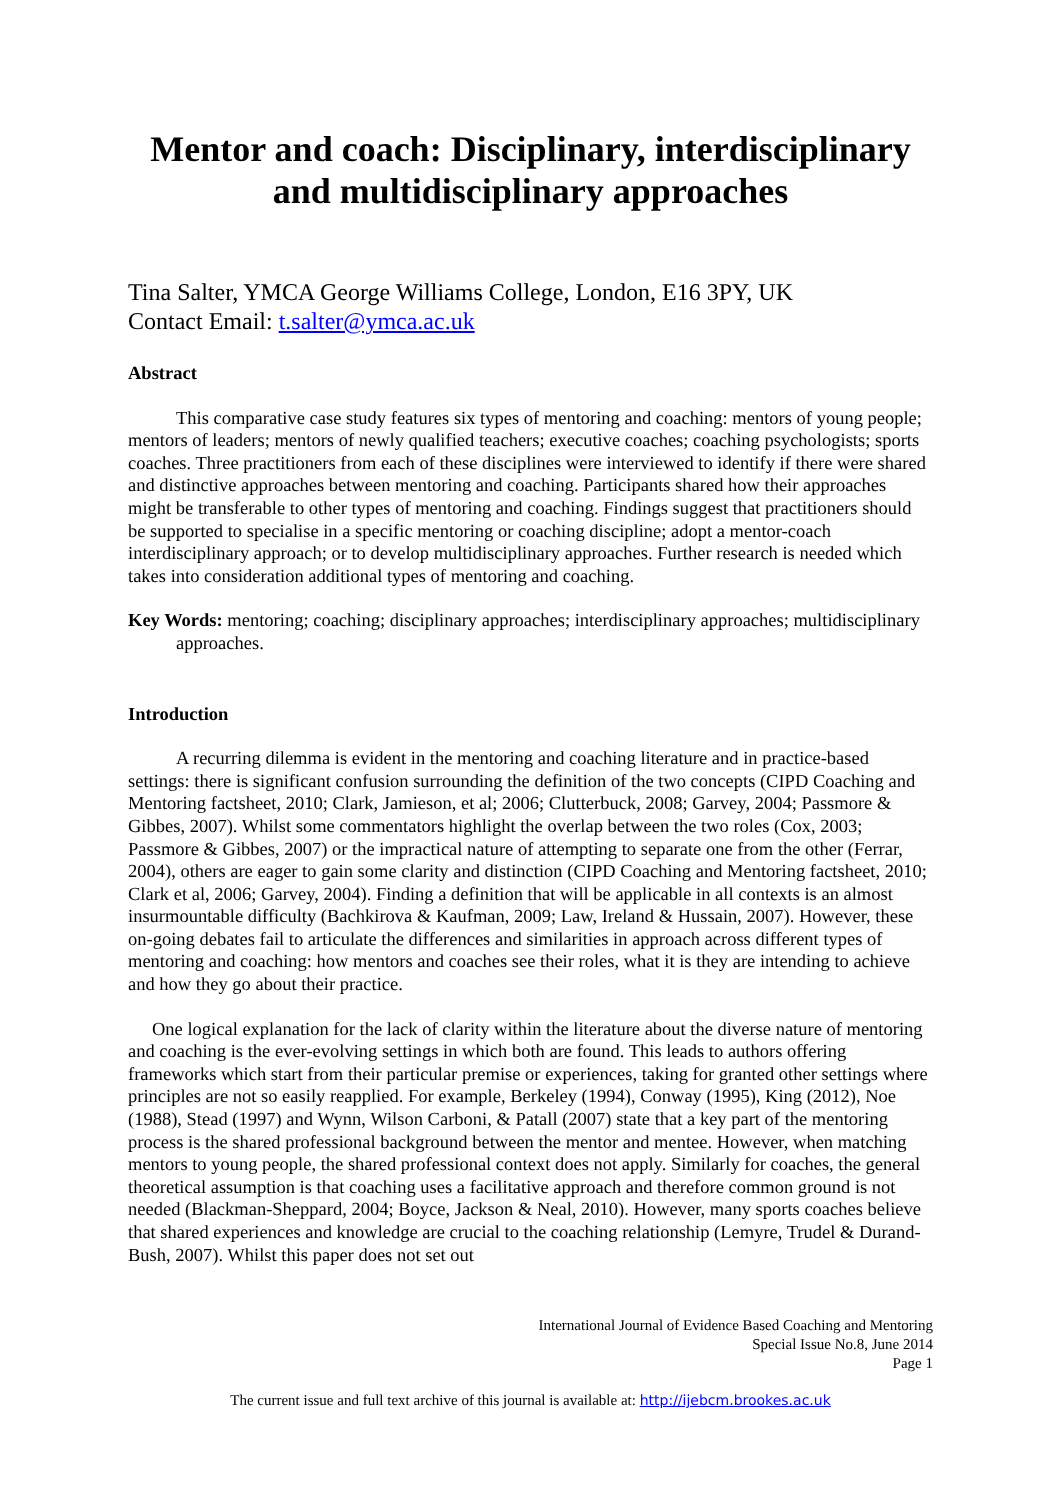Mentor and coach: Disciplinary, interdisciplinary and multidisciplinary approaches
Tina Salter, YMCA George Williams College, London, E16 3PY, UK
Contact Email: t.salter@ymca.ac.uk
Abstract
This comparative case study features six types of mentoring and coaching: mentors of young people; mentors of leaders; mentors of newly qualified teachers; executive coaches; coaching psychologists; sports coaches. Three practitioners from each of these disciplines were interviewed to identify if there were shared and distinctive approaches between mentoring and coaching. Participants shared how their approaches might be transferable to other types of mentoring and coaching. Findings suggest that practitioners should be supported to specialise in a specific mentoring or coaching discipline; adopt a mentor-coach interdisciplinary approach; or to develop multidisciplinary approaches. Further research is needed which takes into consideration additional types of mentoring and coaching.
Key Words: mentoring; coaching; disciplinary approaches; interdisciplinary approaches; multidisciplinary approaches.
Introduction
A recurring dilemma is evident in the mentoring and coaching literature and in practice-based settings: there is significant confusion surrounding the definition of the two concepts (CIPD Coaching and Mentoring factsheet, 2010; Clark, Jamieson, et al; 2006; Clutterbuck, 2008; Garvey, 2004; Passmore & Gibbes, 2007). Whilst some commentators highlight the overlap between the two roles (Cox, 2003; Passmore & Gibbes, 2007) or the impractical nature of attempting to separate one from the other (Ferrar, 2004), others are eager to gain some clarity and distinction (CIPD Coaching and Mentoring factsheet, 2010; Clark et al, 2006; Garvey, 2004). Finding a definition that will be applicable in all contexts is an almost insurmountable difficulty (Bachkirova & Kaufman, 2009; Law, Ireland & Hussain, 2007). However, these on-going debates fail to articulate the differences and similarities in approach across different types of mentoring and coaching: how mentors and coaches see their roles, what it is they are intending to achieve and how they go about their practice.
One logical explanation for the lack of clarity within the literature about the diverse nature of mentoring and coaching is the ever-evolving settings in which both are found. This leads to authors offering frameworks which start from their particular premise or experiences, taking for granted other settings where principles are not so easily reapplied. For example, Berkeley (1994), Conway (1995), King (2012), Noe (1988), Stead (1997) and Wynn, Wilson Carboni, & Patall (2007) state that a key part of the mentoring process is the shared professional background between the mentor and mentee. However, when matching mentors to young people, the shared professional context does not apply. Similarly for coaches, the general theoretical assumption is that coaching uses a facilitative approach and therefore common ground is not needed (Blackman-Sheppard, 2004; Boyce, Jackson & Neal, 2010). However, many sports coaches believe that shared experiences and knowledge are crucial to the coaching relationship (Lemyre, Trudel & Durand-Bush, 2007). Whilst this paper does not set out
International Journal of Evidence Based Coaching and Mentoring
Special Issue No.8, June 2014
Page 1
The current issue and full text archive of this journal is available at: http://ijebcm.brookes.ac.uk